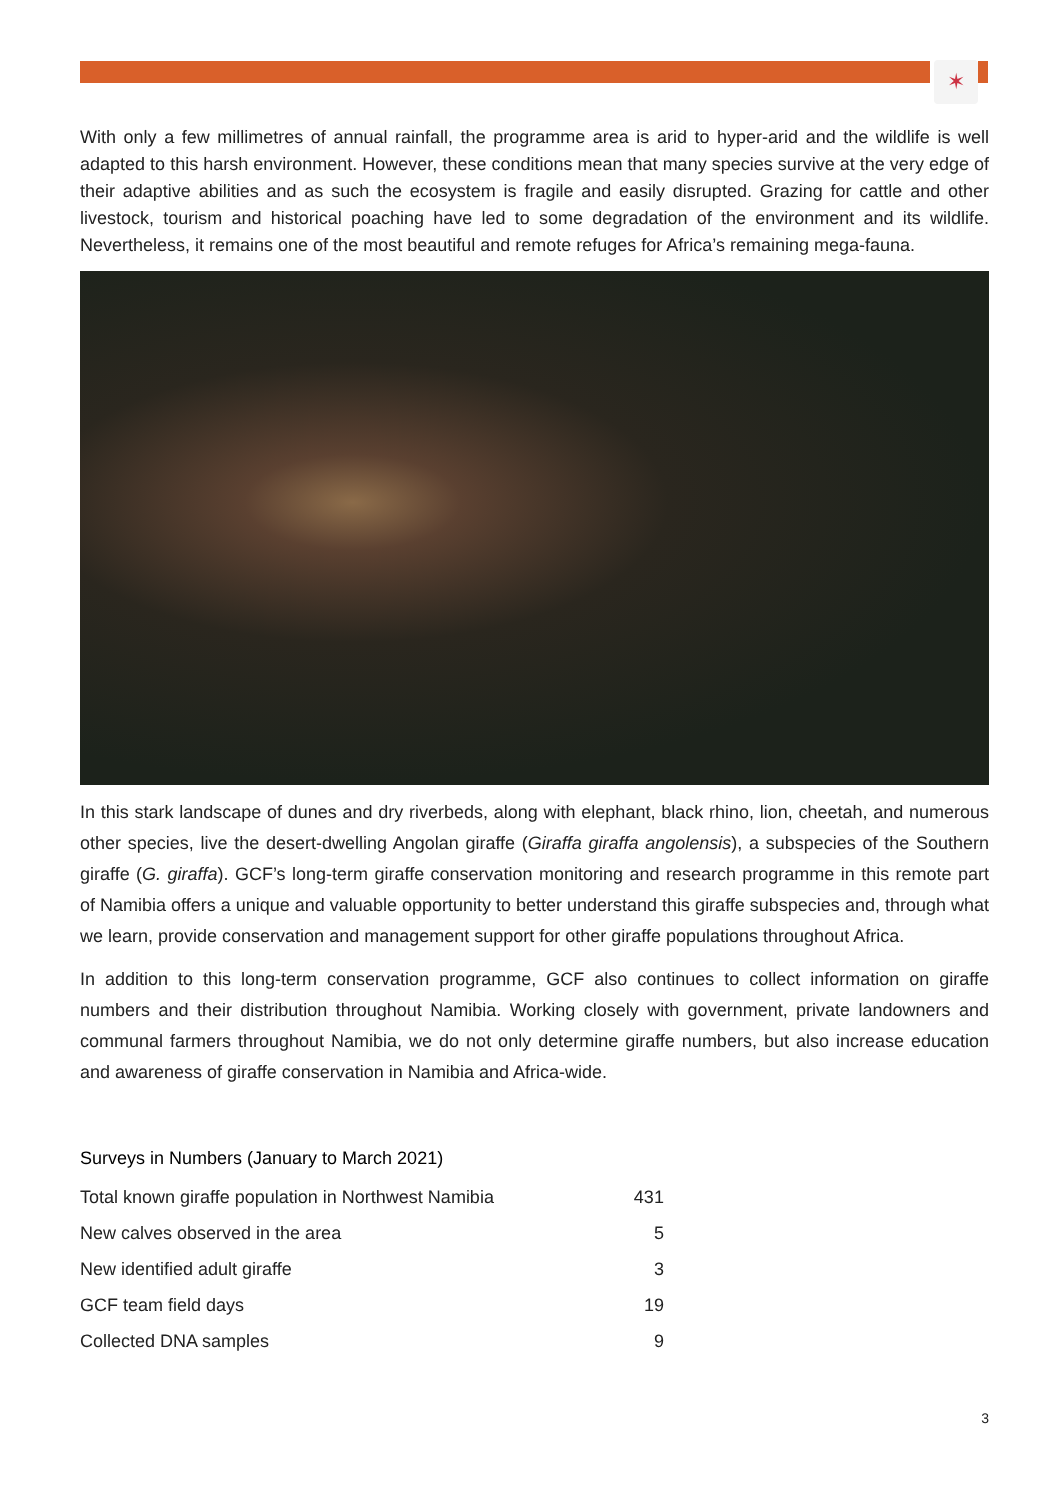✶
With only a few millimetres of annual rainfall, the programme area is arid to hyper-arid and the wildlife is well adapted to this harsh environment. However, these conditions mean that many species survive at the very edge of their adaptive abilities and as such the ecosystem is fragile and easily disrupted. Grazing for cattle and other livestock, tourism and historical poaching have led to some degradation of the environment and its wildlife. Nevertheless, it remains one of the most beautiful and remote refuges for Africa’s remaining mega-fauna.
In this stark landscape of dunes and dry riverbeds, along with elephant, black rhino, lion, cheetah, and numerous other species, live the desert-dwelling Angolan giraffe (Giraffa giraffa angolensis), a subspecies of the Southern giraffe (G. giraffa). GCF’s long-term giraffe conservation monitoring and research programme in this remote part of Namibia offers a unique and valuable opportunity to better understand this giraffe subspecies and, through what we learn, provide conservation and management support for other giraffe populations throughout Africa.
In addition to this long-term conservation programme, GCF also continues to collect information on giraffe numbers and their distribution throughout Namibia. Working closely with government, private landowners and communal farmers throughout Namibia, we do not only determine giraffe numbers, but also increase education and awareness of giraffe conservation in Namibia and Africa-wide.
Surveys in Numbers (January to March 2021)
| Total known giraffe population in Northwest Namibia | 431 |
| New calves observed in the area | 5 |
| New identified adult giraffe | 3 |
| GCF team field days | 19 |
| Collected DNA samples | 9 |
3